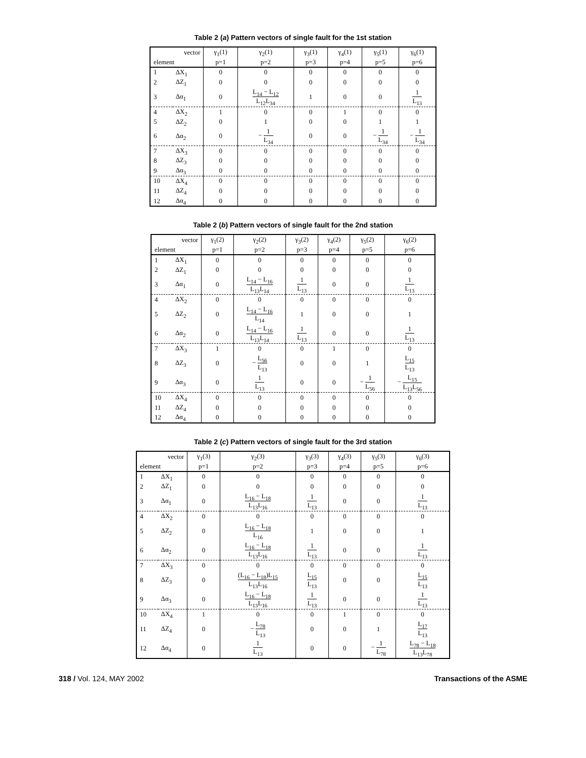Table 2 (a) Pattern vectors of single fault for the 1st station
| vector | | γ<sub>1</sub>(1) | γ<sub>2</sub>(1) | γ<sub>3</sub>(1) | γ<sub>4</sub>(1) | γ<sub>5</sub>(1) | γ<sub>6</sub>(1) |
| --- | --- | --- | --- | --- | --- | --- | --- |
| element | | p=1 | p=2 | p=3 | p=4 | p=5 | p=6 |
| 1 | ΔX<sub>1</sub> | 0 | 0 | 0 | 0 | 0 | 0 |
| 2 | ΔZ<sub>1</sub> | 0 | 0 | 0 | 0 | 0 | 0 |
| 3 | Δα<sub>1</sub> | 0 | L<sub>14</sub> − L<sub>12</sub> L<sub>12</sub>L<sub>34</sub> | 1 | 0 | 0 | 1 L<sub>13</sub> |
| 4 | ΔX<sub>2</sub> | 1 | 0 | 0 | 1 | 0 | 0 |
| 5 | ΔZ<sub>2</sub> | 0 | 1 | 0 | 0 | 1 | 1 |
| 6 | Δα<sub>2</sub> | 0 | − 1 L<sub>34</sub> | 0 | 0 | − 1 L<sub>34</sub> | − 1 L<sub>34</sub> |
| 7 | ΔX<sub>3</sub> | 0 | 0 | 0 | 0 | 0 | 0 |
| 8 | ΔZ<sub>3</sub> | 0 | 0 | 0 | 0 | 0 | 0 |
| 9 | Δα<sub>3</sub> | 0 | 0 | 0 | 0 | 0 | 0 |
| 10 | ΔX<sub>4</sub> | 0 | 0 | 0 | 0 | 0 | 0 |
| 11 | ΔZ<sub>4</sub> | 0 | 0 | 0 | 0 | 0 | 0 |
| 12 | Δα<sub>4</sub> | 0 | 0 | 0 | 0 | 0 | 0 |
Table 2 (b) Pattern vectors of single fault for the 2nd station
| vector | | γ<sub>1</sub>(2) | γ<sub>2</sub>(2) | γ<sub>3</sub>(2) | γ<sub>4</sub>(2) | γ<sub>5</sub>(2) | γ<sub>6</sub>(2) |
| --- | --- | --- | --- | --- | --- | --- | --- |
| element | | p=1 | p=2 | p=3 | p=4 | p=5 | p=6 |
| 1 | ΔX<sub>1</sub> | 0 | 0 | 0 | 0 | 0 | 0 |
| 2 | ΔZ<sub>1</sub> | 0 | 0 | 0 | 0 | 0 | 0 |
| 3 | Δα<sub>1</sub> | 0 | L<sub>14</sub> − L<sub>16</sub> L<sub>13</sub>L<sub>14</sub> | 1 L<sub>13</sub> | 0 | 0 | 1 L<sub>13</sub> |
| 4 | ΔX<sub>2</sub> | 0 | 0 | 0 | 0 | 0 | 0 |
| 5 | ΔZ<sub>2</sub> | 0 | L<sub>14</sub> − L<sub>16</sub> L<sub>14</sub> | 1 | 0 | 0 | 1 |
| 6 | Δα<sub>2</sub> | 0 | L<sub>14</sub> − L<sub>16</sub> L<sub>13</sub>L<sub>14</sub> | 1 L<sub>13</sub> | 0 | 0 | 1 L<sub>13</sub> |
| 7 | ΔX<sub>3</sub> | 1 | 0 | 0 | 1 | 0 | 0 |
| 8 | ΔZ<sub>3</sub> | 0 | − L<sub>56</sub> L<sub>13</sub> | 0 | 0 | 1 | L<sub>15</sub> L<sub>13</sub> |
| 9 | Δα<sub>3</sub> | 0 | 1 L<sub>13</sub> | 0 | 0 | − 1 L<sub>56</sub> | − L<sub>15</sub> L<sub>13</sub>L<sub>56</sub> |
| 10 | ΔX<sub>4</sub> | 0 | 0 | 0 | 0 | 0 | 0 |
| 11 | ΔZ<sub>4</sub> | 0 | 0 | 0 | 0 | 0 | 0 |
| 12 | Δα<sub>4</sub> | 0 | 0 | 0 | 0 | 0 | 0 |
Table 2 (c) Pattern vectors of single fault for the 3rd station
| vector | | γ<sub>1</sub>(3) | γ<sub>2</sub>(3) | γ<sub>3</sub>(3) | γ<sub>4</sub>(3) | γ<sub>5</sub>(3) | γ<sub>6</sub>(3) |
| --- | --- | --- | --- | --- | --- | --- | --- |
| element | | p=1 | p=2 | p=3 | p=4 | p=5 | p=6 |
| 1 | ΔX<sub>1</sub> | 0 | 0 | 0 | 0 | 0 | 0 |
| 2 | ΔZ<sub>1</sub> | 0 | 0 | 0 | 0 | 0 | 0 |
| 3 | Δα<sub>1</sub> | 0 | L<sub>16</sub> − L<sub>18</sub> L<sub>13</sub>L<sub>16</sub> | 1 L<sub>13</sub> | 0 | 0 | 1 L<sub>13</sub> |
| 4 | ΔX<sub>2</sub> | 0 | 0 | 0 | 0 | 0 | 0 |
| 5 | ΔZ<sub>2</sub> | 0 | L<sub>16</sub> − L<sub>18</sub> L<sub>16</sub> | 1 | 0 | 0 | 1 |
| 6 | Δα<sub>2</sub> | 0 | L<sub>16</sub> − L<sub>18</sub> L<sub>13</sub>L<sub>16</sub> | 1 L<sub>13</sub> | 0 | 0 | 1 L<sub>13</sub> |
| 7 | ΔX<sub>3</sub> | 0 | 0 | 0 | 0 | 0 | 0 |
| 8 | ΔZ<sub>3</sub> | 0 | (L<sub>16</sub> − L<sub>18</sub>)L<sub>15</sub> L<sub>13</sub>L<sub>16</sub> | L<sub>15</sub> L<sub>13</sub> | 0 | 0 | L<sub>15</sub> L<sub>13</sub> |
| 9 | Δα<sub>3</sub> | 0 | L<sub>16</sub> − L<sub>18</sub> L<sub>13</sub>L<sub>16</sub> | 1 L<sub>13</sub> | 0 | 0 | 1 L<sub>13</sub> |
| 10 | ΔX<sub>4</sub> | 1 | 0 | 0 | 1 | 0 | 0 |
| 11 | ΔZ<sub>4</sub> | 0 | − L<sub>78</sub> L<sub>13</sub> | 0 | 0 | 1 | L<sub>17</sub> L<sub>13</sub> |
| 12 | Δα<sub>4</sub> | 0 | 1 L<sub>13</sub> | 0 | 0 | − 1 L<sub>78</sub> | L<sub>78</sub> − L<sub>18</sub> L<sub>13</sub>L<sub>78</sub> |
318 / Vol. 124, MAY 2002 Transactions of the ASME